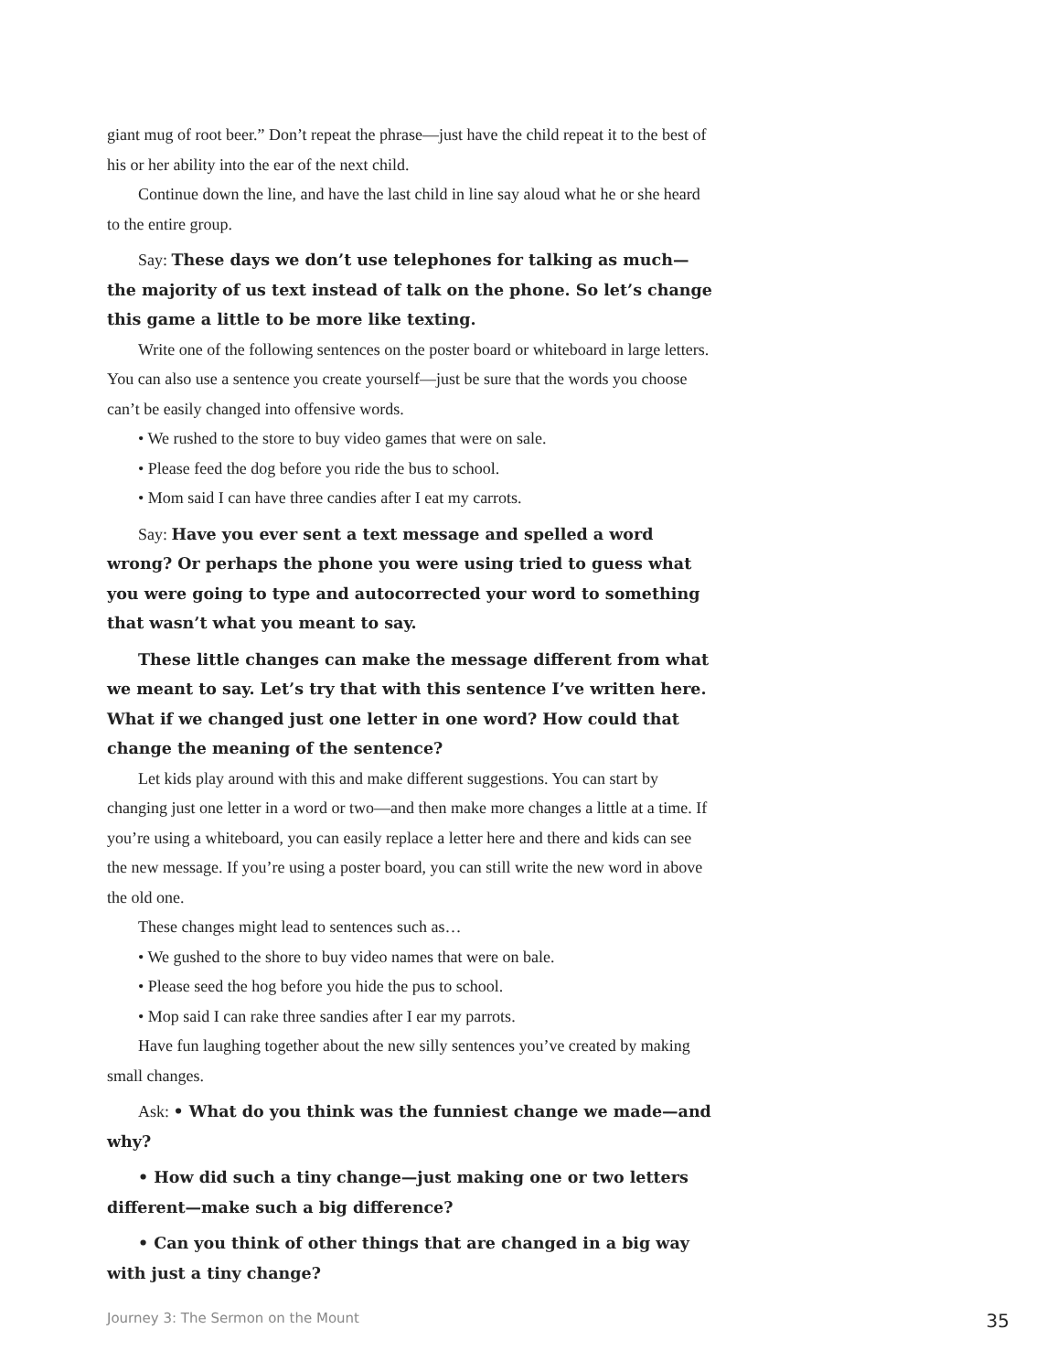giant mug of root beer.” Don’t repeat the phrase—just have the child repeat it to the best of his or her ability into the ear of the next child.
Continue down the line, and have the last child in line say aloud what he or she heard to the entire group.
Say: These days we don’t use telephones for talking as much—the majority of us text instead of talk on the phone. So let’s change this game a little to be more like texting.
Write one of the following sentences on the poster board or whiteboard in large letters. You can also use a sentence you create yourself—just be sure that the words you choose can’t be easily changed into offensive words.
• We rushed to the store to buy video games that were on sale.
• Please feed the dog before you ride the bus to school.
• Mom said I can have three candies after I eat my carrots.
Say: Have you ever sent a text message and spelled a word wrong? Or perhaps the phone you were using tried to guess what you were going to type and autocorrected your word to something that wasn’t what you meant to say.
These little changes can make the message different from what we meant to say. Let’s try that with this sentence I’ve written here. What if we changed just one letter in one word? How could that change the meaning of the sentence?
Let kids play around with this and make different suggestions. You can start by changing just one letter in a word or two—and then make more changes a little at a time. If you’re using a whiteboard, you can easily replace a letter here and there and kids can see the new message. If you’re using a poster board, you can still write the new word in above the old one.
These changes might lead to sentences such as…
• We gushed to the shore to buy video names that were on bale.
• Please seed the hog before you hide the pus to school.
• Mop said I can rake three sandies after I ear my parrots.
Have fun laughing together about the new silly sentences you’ve created by making small changes.
Ask: • What do you think was the funniest change we made—and why?
• How did such a tiny change—just making one or two letters different—make such a big difference?
• Can you think of other things that are changed in a big way with just a tiny change?
Journey 3: The Sermon on the Mount 35